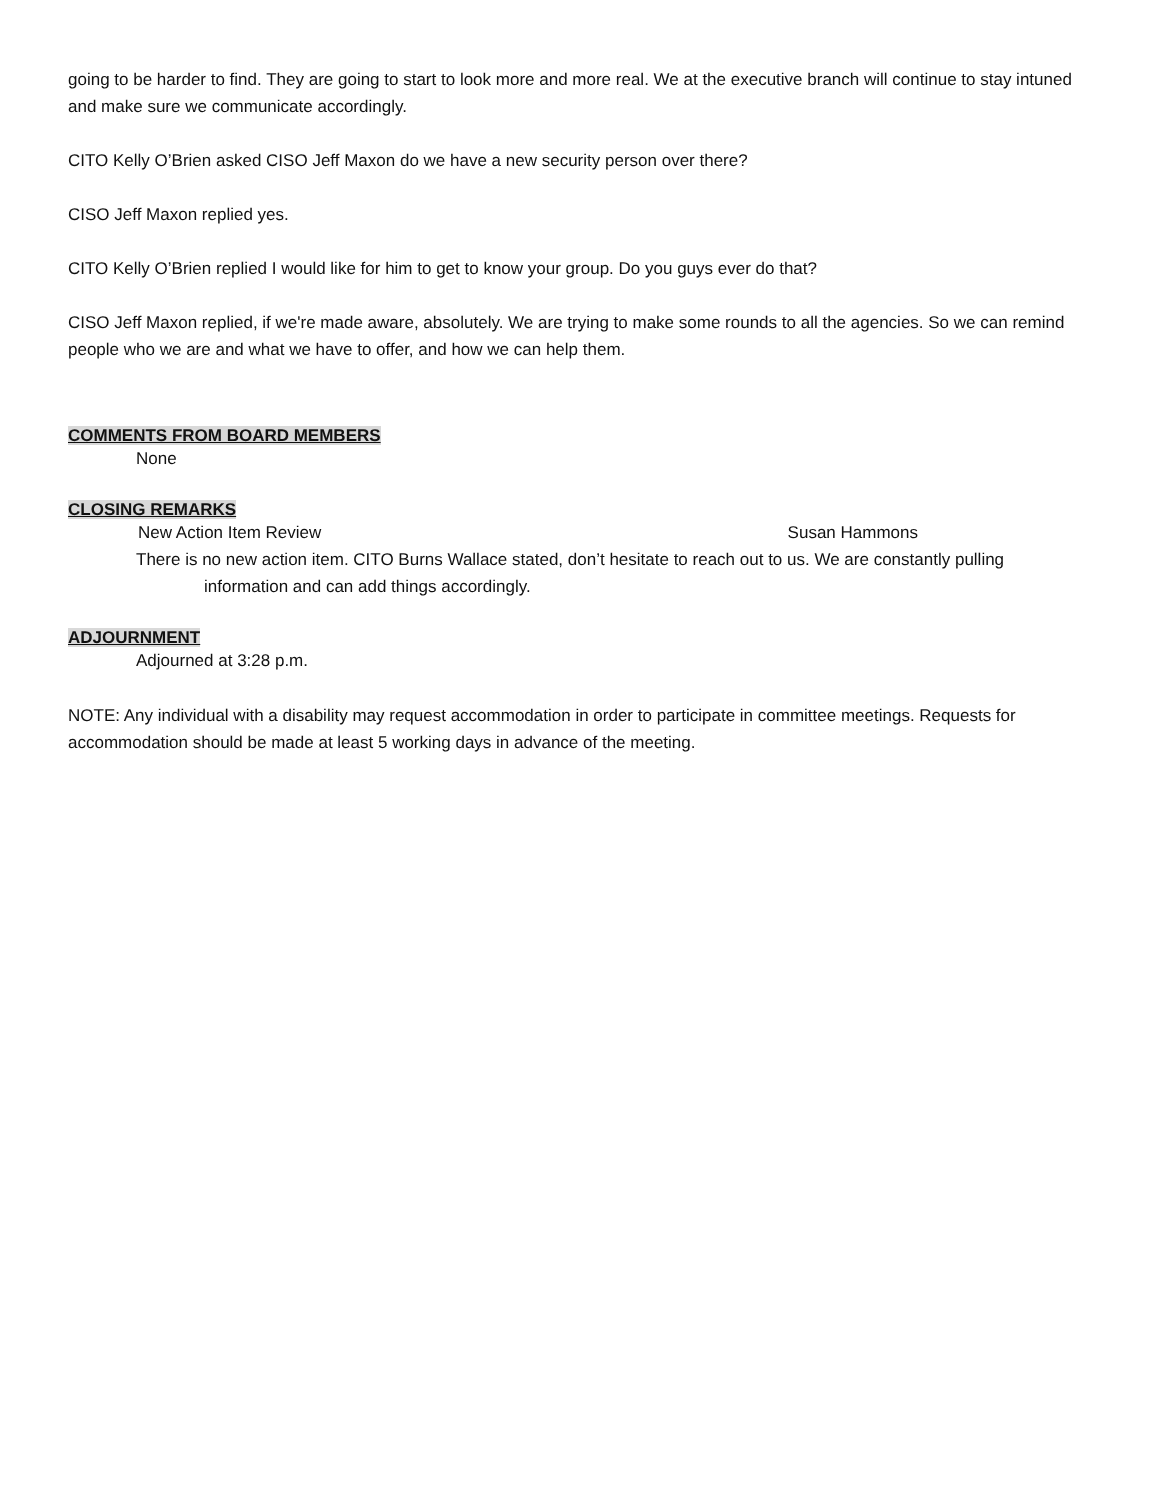going to be harder to find. They are going to start to look more and more real. We at the executive branch will continue to stay intuned and make sure we communicate accordingly.
CITO Kelly O’Brien asked CISO Jeff Maxon do we have a new security person over there?
CISO Jeff Maxon replied yes.
CITO Kelly O’Brien replied I would like for him to get to know your group. Do you guys ever do that?
CISO Jeff Maxon replied, if we're made aware, absolutely. We are trying to make some rounds to all the agencies. So we can remind people who we are and what we have to offer, and how we can help them.
COMMENTS FROM BOARD MEMBERS
None
CLOSING REMARKS
New Action Item Review Susan Hammons
There is no new action item. CITO Burns Wallace stated, don’t hesitate to reach out to us. We are constantly pulling information and can add things accordingly.
ADJOURNMENT
Adjourned at 3:28 p.m.
NOTE: Any individual with a disability may request accommodation in order to participate in committee meetings. Requests for accommodation should be made at least 5 working days in advance of the meeting.